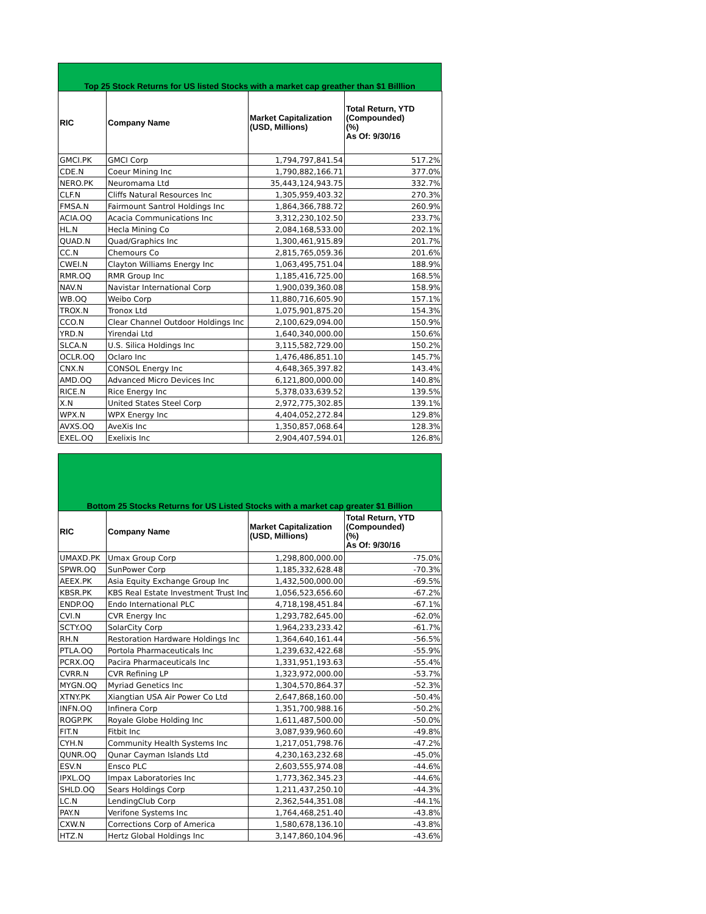Top 25 Stock Returns for US listed Stocks with a market cap greather than $1 Billlion
| RIC | Company Name | Market Capitalization (USD, Millions) | Total Return, YTD (Compounded) (%) As Of: 9/30/16 |
| --- | --- | --- | --- |
| GMCI.PK | GMCI Corp | 1,794,797,841.54 | 517.2% |
| CDE.N | Coeur Mining Inc | 1,790,882,166.71 | 377.0% |
| NERO.PK | Neuromama Ltd | 35,443,124,943.75 | 332.7% |
| CLF.N | Cliffs Natural Resources Inc | 1,305,959,403.32 | 270.3% |
| FMSA.N | Fairmount Santrol Holdings Inc | 1,864,366,788.72 | 260.9% |
| ACIA.OQ | Acacia Communications Inc | 3,312,230,102.50 | 233.7% |
| HL.N | Hecla Mining Co | 2,084,168,533.00 | 202.1% |
| QUAD.N | Quad/Graphics Inc | 1,300,461,915.89 | 201.7% |
| CC.N | Chemours Co | 2,815,765,059.36 | 201.6% |
| CWEI.N | Clayton Williams Energy Inc | 1,063,495,751.04 | 188.9% |
| RMR.OQ | RMR Group Inc | 1,185,416,725.00 | 168.5% |
| NAV.N | Navistar International Corp | 1,900,039,360.08 | 158.9% |
| WB.OQ | Weibo Corp | 11,880,716,605.90 | 157.1% |
| TROX.N | Tronox Ltd | 1,075,901,875.20 | 154.3% |
| CCO.N | Clear Channel Outdoor Holdings Inc | 2,100,629,094.00 | 150.9% |
| YRD.N | Yirendai Ltd | 1,640,340,000.00 | 150.6% |
| SLCA.N | U.S. Silica Holdings Inc | 3,115,582,729.00 | 150.2% |
| OCLR.OQ | Oclaro Inc | 1,476,486,851.10 | 145.7% |
| CNX.N | CONSOL Energy Inc | 4,648,365,397.82 | 143.4% |
| AMD.OQ | Advanced Micro Devices Inc | 6,121,800,000.00 | 140.8% |
| RICE.N | Rice Energy Inc | 5,378,033,639.52 | 139.5% |
| X.N | United States Steel Corp | 2,972,775,302.85 | 139.1% |
| WPX.N | WPX Energy Inc | 4,404,052,272.84 | 129.8% |
| AVXS.OQ | AveXis Inc | 1,350,857,068.64 | 128.3% |
| EXEL.OQ | Exelixis Inc | 2,904,407,594.01 | 126.8% |
Bottom 25 Stocks Returns for US Listed Stocks with a market cap greater $1 Billion
| RIC | Company Name | Market Capitalization (USD, Millions) | Total Return, YTD (Compounded) (%) As Of: 9/30/16 |
| --- | --- | --- | --- |
| UMAXD.PK | Umax Group Corp | 1,298,800,000.00 | -75.0% |
| SPWR.OQ | SunPower Corp | 1,185,332,628.48 | -70.3% |
| AEEX.PK | Asia Equity Exchange Group Inc | 1,432,500,000.00 | -69.5% |
| KBSR.PK | KBS Real Estate Investment Trust Inc | 1,056,523,656.60 | -67.2% |
| ENDP.OQ | Endo International PLC | 4,718,198,451.84 | -67.1% |
| CVI.N | CVR Energy Inc | 1,293,782,645.00 | -62.0% |
| SCTY.OQ | SolarCity Corp | 1,964,233,233.42 | -61.7% |
| RH.N | Restoration Hardware Holdings Inc | 1,364,640,161.44 | -56.5% |
| PTLA.OQ | Portola Pharmaceuticals Inc | 1,239,632,422.68 | -55.9% |
| PCRX.OQ | Pacira Pharmaceuticals Inc | 1,331,951,193.63 | -55.4% |
| CVRR.N | CVR Refining LP | 1,323,972,000.00 | -53.7% |
| MYGN.OQ | Myriad Genetics Inc | 1,304,570,864.37 | -52.3% |
| XTNY.PK | Xiangtian USA Air Power Co Ltd | 2,647,868,160.00 | -50.4% |
| INFN.OQ | Infinera Corp | 1,351,700,988.16 | -50.2% |
| ROGP.PK | Royale Globe Holding Inc | 1,611,487,500.00 | -50.0% |
| FIT.N | Fitbit Inc | 3,087,939,960.60 | -49.8% |
| CYH.N | Community Health Systems Inc | 1,217,051,798.76 | -47.2% |
| QUNR.OQ | Qunar Cayman Islands Ltd | 4,230,163,232.68 | -45.0% |
| ESV.N | Ensco PLC | 2,603,555,974.08 | -44.6% |
| IPXL.OQ | Impax Laboratories Inc | 1,773,362,345.23 | -44.6% |
| SHLD.OQ | Sears Holdings Corp | 1,211,437,250.10 | -44.3% |
| LC.N | LendingClub Corp | 2,362,544,351.08 | -44.1% |
| PAY.N | Verifone Systems Inc | 1,764,468,251.40 | -43.8% |
| CXW.N | Corrections Corp of America | 1,580,678,136.10 | -43.8% |
| HTZ.N | Hertz Global Holdings Inc | 3,147,860,104.96 | -43.6% |